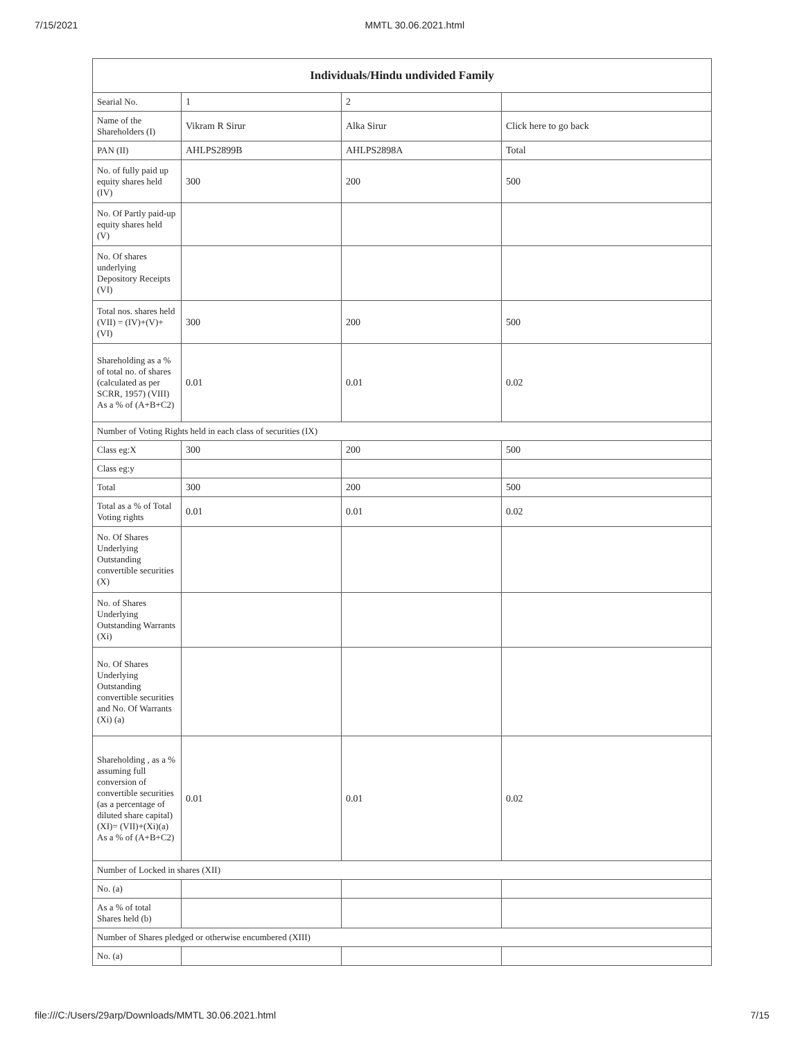7/15/2021 MMTL 30.06.2021.html
| Individuals/Hindu undivided Family | | | |
| --- | --- | --- | --- |
| Searial No. | 1 | 2 | |
| Name of the Shareholders (I) | Vikram R Sirur | Alka Sirur | Click here to go back |
| PAN (II) | AHLPS2899B | AHLPS2898A | Total |
| No. of fully paid up equity shares held (IV) | 300 | 200 | 500 |
| No. Of Partly paid-up equity shares held (V) | | | |
| No. Of shares underlying Depository Receipts (VI) | | | |
| Total nos. shares held (VII) = (IV)+(V)+ (VI) | 300 | 200 | 500 |
| Shareholding as a % of total no. of shares (calculated as per SCRR, 1957) (VIII) As a % of (A+B+C2) | 0.01 | 0.01 | 0.02 |
| Number of Voting Rights held in each class of securities (IX) | | | |
| Class eg:X | 300 | 200 | 500 |
| Class eg:y | | | |
| Total | 300 | 200 | 500 |
| Total as a % of Total Voting rights | 0.01 | 0.01 | 0.02 |
| No. Of Shares Underlying Outstanding convertible securities (X) | | | |
| No. of Shares Underlying Outstanding Warrants (Xi) | | | |
| No. Of Shares Underlying Outstanding convertible securities and No. Of Warrants (Xi) (a) | | | |
| Shareholding , as a % assuming full conversion of convertible securities (as a percentage of diluted share capital) (XI)= (VII)+(Xi)(a) As a % of (A+B+C2) | 0.01 | 0.01 | 0.02 |
| Number of Locked in shares (XII) | | | |
| No. (a) | | | |
| As a % of total Shares held (b) | | | |
| Number of Shares pledged or otherwise encumbered (XIII) | | | |
| No. (a) | | | |
file:///C:/Users/29arp/Downloads/MMTL 30.06.2021.html 7/15